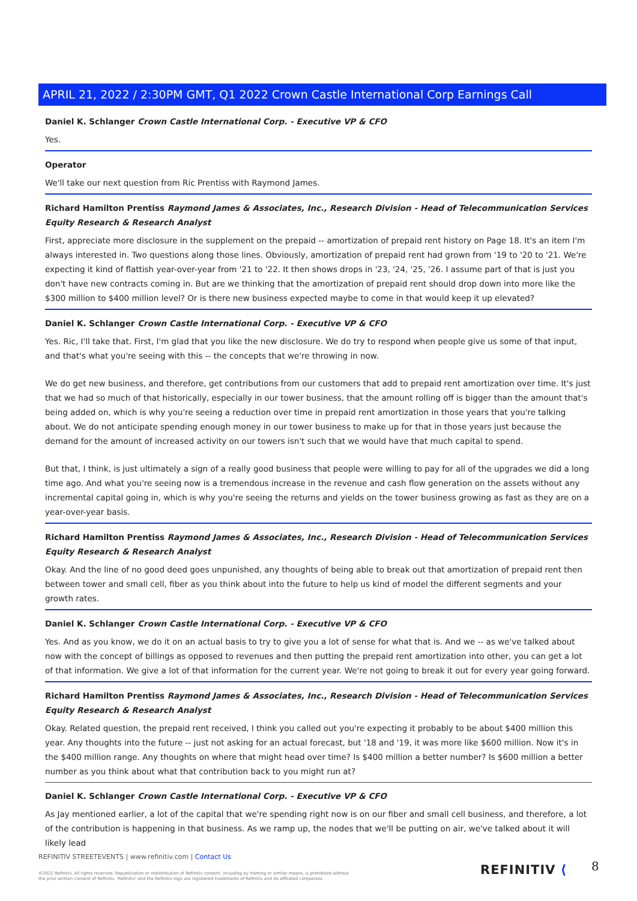APRIL 21, 2022 / 2:30PM GMT, Q1 2022 Crown Castle International Corp Earnings Call
Daniel K. Schlanger Crown Castle International Corp. - Executive VP & CFO
Yes.
Operator
We'll take our next question from Ric Prentiss with Raymond James.
Richard Hamilton Prentiss Raymond James & Associates, Inc., Research Division - Head of Telecommunication Services Equity Research & Research Analyst
First, appreciate more disclosure in the supplement on the prepaid -- amortization of prepaid rent history on Page 18. It's an item I'm always interested in. Two questions along those lines. Obviously, amortization of prepaid rent had grown from '19 to '20 to '21. We're expecting it kind of flattish year-over-year from '21 to '22. It then shows drops in '23, '24, '25, '26. I assume part of that is just you don't have new contracts coming in. But are we thinking that the amortization of prepaid rent should drop down into more like the $300 million to $400 million level? Or is there new business expected maybe to come in that would keep it up elevated?
Daniel K. Schlanger Crown Castle International Corp. - Executive VP & CFO
Yes. Ric, I'll take that. First, I'm glad that you like the new disclosure. We do try to respond when people give us some of that input, and that's what you're seeing with this -- the concepts that we're throwing in now.
We do get new business, and therefore, get contributions from our customers that add to prepaid rent amortization over time. It's just that we had so much of that historically, especially in our tower business, that the amount rolling off is bigger than the amount that's being added on, which is why you're seeing a reduction over time in prepaid rent amortization in those years that you're talking about. We do not anticipate spending enough money in our tower business to make up for that in those years just because the demand for the amount of increased activity on our towers isn't such that we would have that much capital to spend.
But that, I think, is just ultimately a sign of a really good business that people were willing to pay for all of the upgrades we did a long time ago. And what you're seeing now is a tremendous increase in the revenue and cash flow generation on the assets without any incremental capital going in, which is why you're seeing the returns and yields on the tower business growing as fast as they are on a year-over-year basis.
Richard Hamilton Prentiss Raymond James & Associates, Inc., Research Division - Head of Telecommunication Services Equity Research & Research Analyst
Okay. And the line of no good deed goes unpunished, any thoughts of being able to break out that amortization of prepaid rent then between tower and small cell, fiber as you think about into the future to help us kind of model the different segments and your growth rates.
Daniel K. Schlanger Crown Castle International Corp. - Executive VP & CFO
Yes. And as you know, we do it on an actual basis to try to give you a lot of sense for what that is. And we -- as we've talked about now with the concept of billings as opposed to revenues and then putting the prepaid rent amortization into other, you can get a lot of that information. We give a lot of that information for the current year. We're not going to break it out for every year going forward.
Richard Hamilton Prentiss Raymond James & Associates, Inc., Research Division - Head of Telecommunication Services Equity Research & Research Analyst
Okay. Related question, the prepaid rent received, I think you called out you're expecting it probably to be about $400 million this year. Any thoughts into the future -- just not asking for an actual forecast, but '18 and '19, it was more like $600 million. Now it's in the $400 million range. Any thoughts on where that might head over time? Is $400 million a better number? Is $600 million a better number as you think about what that contribution back to you might run at?
Daniel K. Schlanger Crown Castle International Corp. - Executive VP & CFO
As Jay mentioned earlier, a lot of the capital that we're spending right now is on our fiber and small cell business, and therefore, a lot of the contribution is happening in that business. As we ramp up, the nodes that we'll be putting on air, we've talked about it will likely lead
REFINITIV STREETEVENTS | www.refinitiv.com | Contact Us
©2022 Refinitiv. All rights reserved. Republication or redistribution of Refinitiv content, including by framing or similar means, is prohibited without the prior written consent of Refinitiv. 'Refinitiv' and the Refinitiv logo are registered trademarks of Refinitiv and its affiliated companies.
REFINITIV ⟨ 8